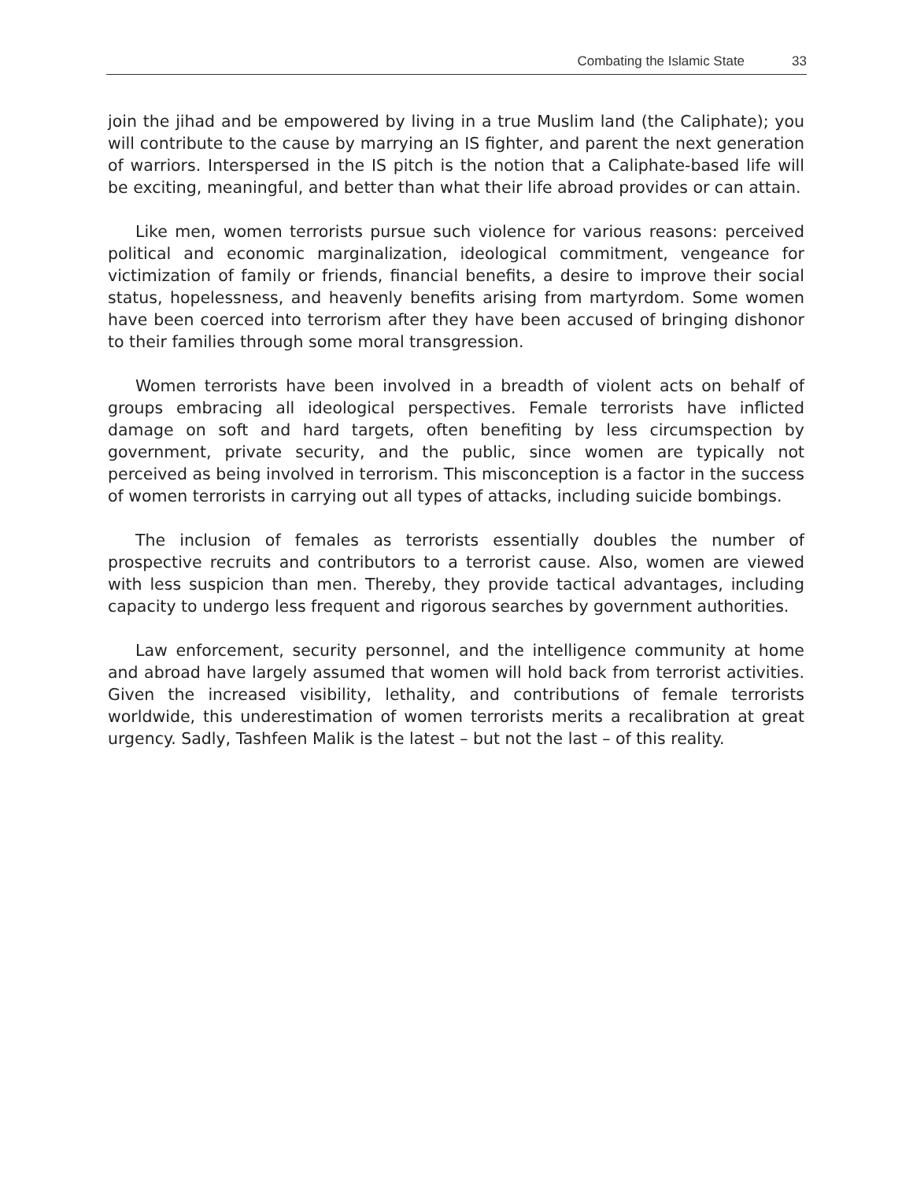Combating the Islamic State 33
join the jihad and be empowered by living in a true Muslim land (the Caliphate); you will contribute to the cause by marrying an IS fighter, and parent the next generation of warriors. Interspersed in the IS pitch is the notion that a Caliphate-based life will be exciting, meaningful, and better than what their life abroad provides or can attain.
Like men, women terrorists pursue such violence for various reasons: perceived political and economic marginalization, ideological commitment, vengeance for victimization of family or friends, financial benefits, a desire to improve their social status, hopelessness, and heavenly benefits arising from martyrdom. Some women have been coerced into terrorism after they have been accused of bringing dishonor to their families through some moral transgression.
Women terrorists have been involved in a breadth of violent acts on behalf of groups embracing all ideological perspectives. Female terrorists have inflicted damage on soft and hard targets, often benefiting by less circumspection by government, private security, and the public, since women are typically not perceived as being involved in terrorism. This misconception is a factor in the success of women terrorists in carrying out all types of attacks, including suicide bombings.
The inclusion of females as terrorists essentially doubles the number of prospective recruits and contributors to a terrorist cause. Also, women are viewed with less suspicion than men. Thereby, they provide tactical advantages, including capacity to undergo less frequent and rigorous searches by government authorities.
Law enforcement, security personnel, and the intelligence community at home and abroad have largely assumed that women will hold back from terrorist activities. Given the increased visibility, lethality, and contributions of female terrorists worldwide, this underestimation of women terrorists merits a recalibration at great urgency. Sadly, Tashfeen Malik is the latest – but not the last – of this reality.